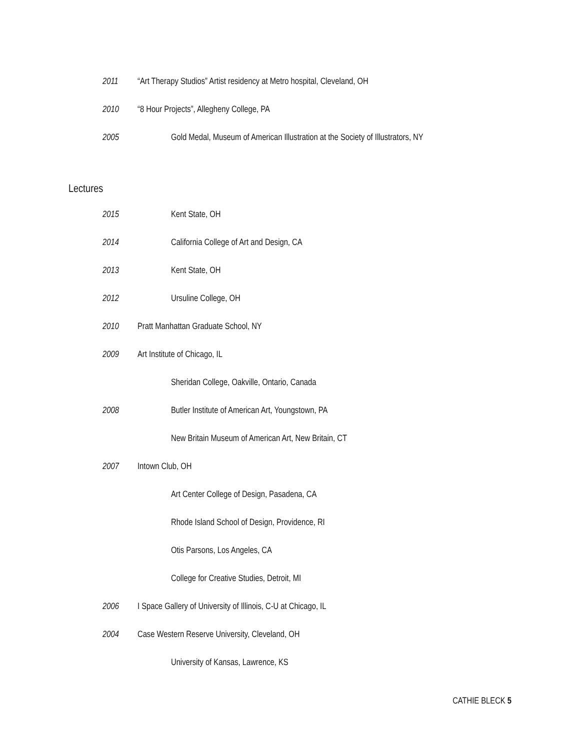2011 “Art Therapy Studios” Artist residency at Metro hospital, Cleveland, OH
2010 “8 Hour Projects”, Allegheny College, PA
2005 Gold Medal, Museum of American Illustration at the Society of Illustrators, NY
Lectures
2015 Kent State, OH
2014 California College of Art and Design, CA
2013 Kent State, OH
2012 Ursuline College, OH
2010 Pratt Manhattan Graduate School, NY
2009 Art Institute of Chicago, IL
Sheridan College, Oakville, Ontario, Canada
2008 Butler Institute of American Art, Youngstown, PA
New Britain Museum of American Art, New Britain, CT
2007 Intown Club, OH
Art Center College of Design, Pasadena, CA
Rhode Island School of Design, Providence, RI
Otis Parsons, Los Angeles, CA
College for Creative Studies, Detroit, MI
2006 I Space Gallery of University of Illinois, C-U at Chicago, IL
2004 Case Western Reserve University, Cleveland, OH
University of Kansas, Lawrence, KS
CATHIE BLECK 5